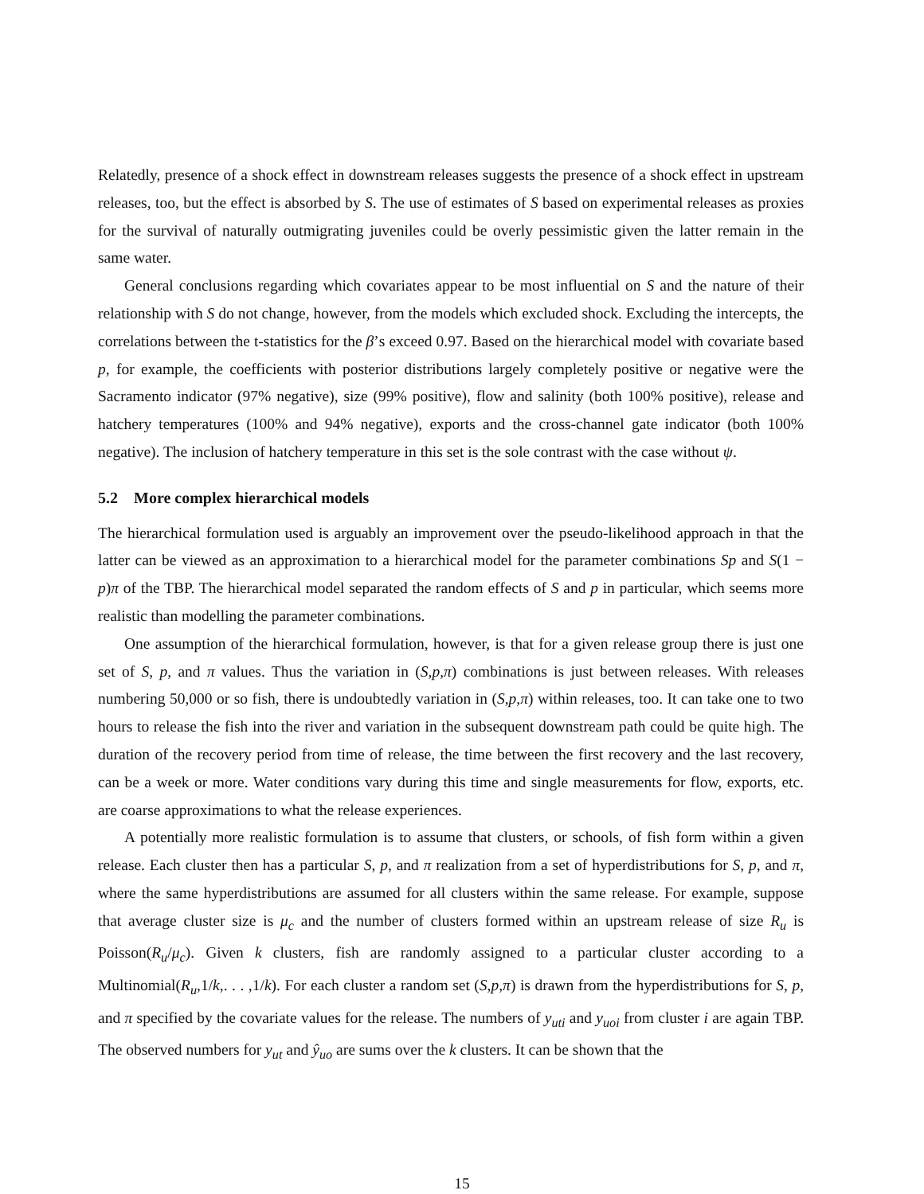Relatedly, presence of a shock effect in downstream releases suggests the presence of a shock effect in upstream releases, too, but the effect is absorbed by S. The use of estimates of S based on experimental releases as proxies for the survival of naturally outmigrating juveniles could be overly pessimistic given the latter remain in the same water.
General conclusions regarding which covariates appear to be most influential on S and the nature of their relationship with S do not change, however, from the models which excluded shock. Excluding the intercepts, the correlations between the t-statistics for the β’s exceed 0.97. Based on the hierarchical model with covariate based p, for example, the coefficients with posterior distributions largely completely positive or negative were the Sacramento indicator (97% negative), size (99% positive), flow and salinity (both 100% positive), release and hatchery temperatures (100% and 94% negative), exports and the cross-channel gate indicator (both 100% negative). The inclusion of hatchery temperature in this set is the sole contrast with the case without ψ.
5.2 More complex hierarchical models
The hierarchical formulation used is arguably an improvement over the pseudo-likelihood approach in that the latter can be viewed as an approximation to a hierarchical model for the parameter combinations Sp and S(1 − p)π of the TBP. The hierarchical model separated the random effects of S and p in particular, which seems more realistic than modelling the parameter combinations.
One assumption of the hierarchical formulation, however, is that for a given release group there is just one set of S, p, and π values. Thus the variation in (S,p,π) combinations is just between releases. With releases numbering 50,000 or so fish, there is undoubtedly variation in (S,p,π) within releases, too. It can take one to two hours to release the fish into the river and variation in the subsequent downstream path could be quite high. The duration of the recovery period from time of release, the time between the first recovery and the last recovery, can be a week or more. Water conditions vary during this time and single measurements for flow, exports, etc. are coarse approximations to what the release experiences.
A potentially more realistic formulation is to assume that clusters, or schools, of fish form within a given release. Each cluster then has a particular S, p, and π realization from a set of hyperdistributions for S, p, and π, where the same hyperdistributions are assumed for all clusters within the same release. For example, suppose that average cluster size is μ<sub>c</sub> and the number of clusters formed within an upstream release of size R<sub>u</sub> is Poisson(R<sub>u</sub>/μ<sub>c</sub>). Given k clusters, fish are randomly assigned to a particular cluster according to a Multinomial(R<sub>u</sub>,1/k,. . . ,1/k). For each cluster a random set (S,p,π) is drawn from the hyperdistributions for S, p, and π specified by the covariate values for the release. The numbers of y<sub>uti</sub> and y<sub>uoi</sub> from cluster i are again TBP. The observed numbers for y<sub>ut</sub> and ŷ<sub>uo</sub> are sums over the k clusters. It can be shown that the
15